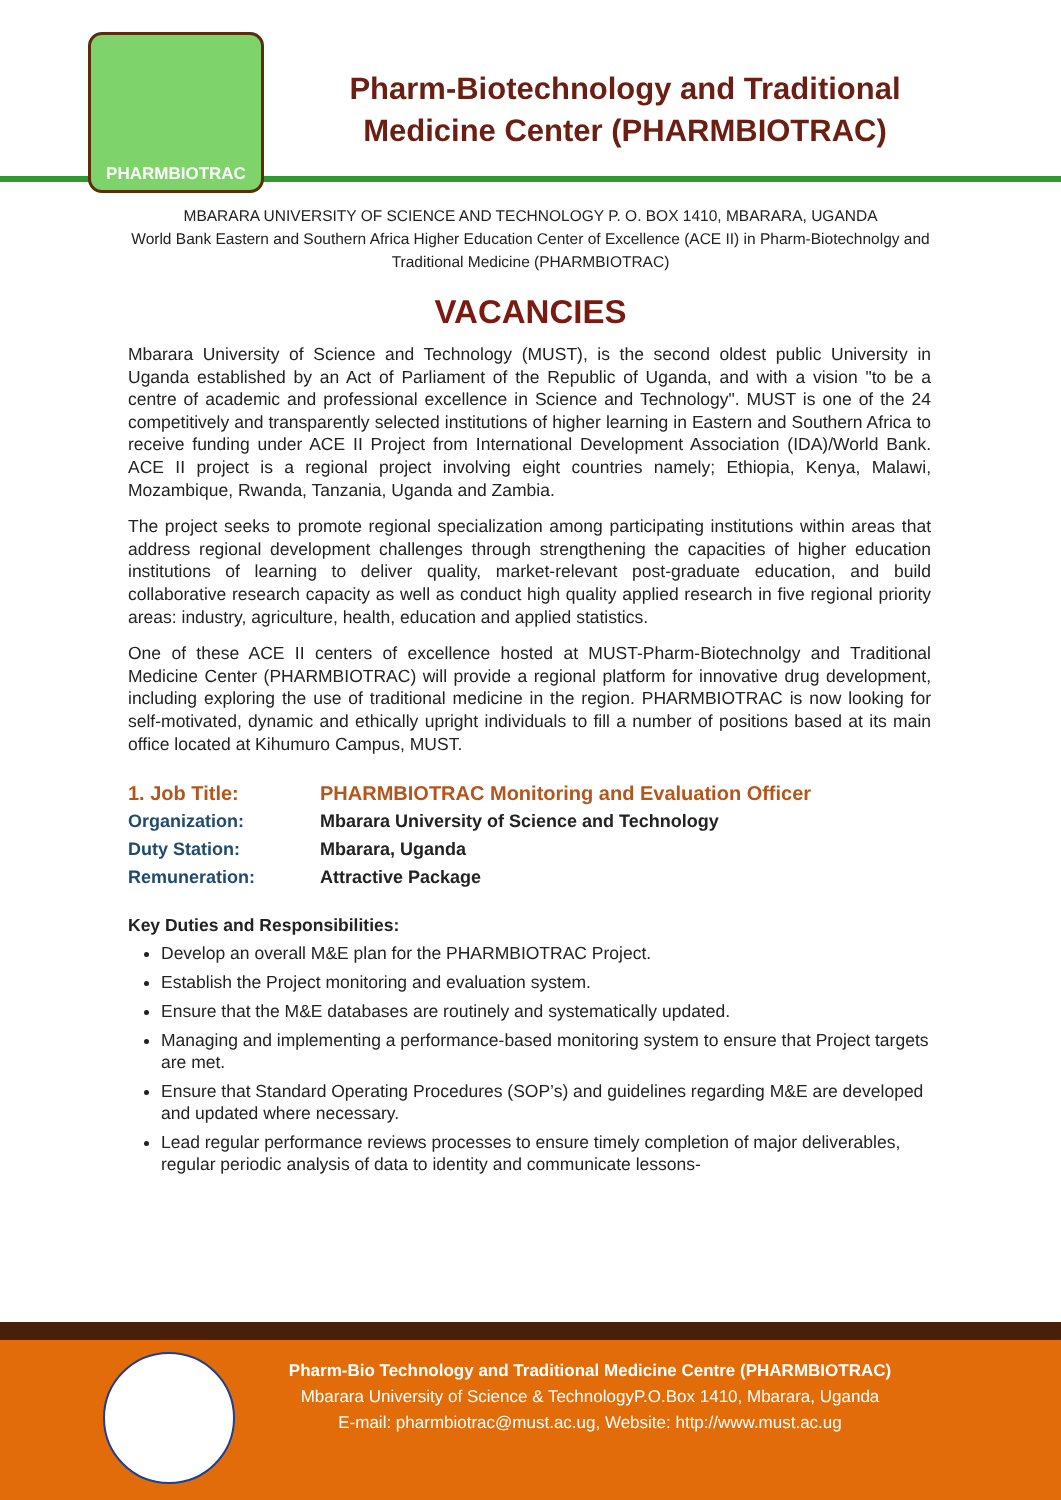PHARMBIOTRAC
Pharm-Biotechnology and Traditional Medicine Center (PHARMBIOTRAC)
MBARARA UNIVERSITY OF SCIENCE AND TECHNOLOGY P. O. BOX 1410, MBARARA, UGANDA
World Bank Eastern and Southern Africa Higher Education Center of Excellence (ACE II) in Pharm-Biotechnolgy and Traditional Medicine (PHARMBIOTRAC)
VACANCIES
Mbarara University of Science and Technology (MUST), is the second oldest public University in Uganda established by an Act of Parliament of the Republic of Uganda, and with a vision "to be a centre of academic and professional excellence in Science and Technology". MUST is one of the 24 competitively and transparently selected institutions of higher learning in Eastern and Southern Africa to receive funding under ACE II Project from International Development Association (IDA)/World Bank. ACE II project is a regional project involving eight countries namely; Ethiopia, Kenya, Malawi, Mozambique, Rwanda, Tanzania, Uganda and Zambia.
The project seeks to promote regional specialization among participating institutions within areas that address regional development challenges through strengthening the capacities of higher education institutions of learning to deliver quality, market-relevant post-graduate education, and build collaborative research capacity as well as conduct high quality applied research in five regional priority areas: industry, agriculture, health, education and applied statistics.
One of these ACE II centers of excellence hosted at MUST-Pharm-Biotechnolgy and Traditional Medicine Center (PHARMBIOTRAC) will provide a regional platform for innovative drug development, including exploring the use of traditional medicine in the region. PHARMBIOTRAC is now looking for self-motivated, dynamic and ethically upright individuals to fill a number of positions based at its main office located at Kihumuro Campus, MUST.
1. Job Title: PHARMBIOTRAC Monitoring and Evaluation Officer
Organization: Mbarara University of Science and Technology
Duty Station: Mbarara, Uganda
Remuneration: Attractive Package
Key Duties and Responsibilities:
Develop an overall M&E plan for the PHARMBIOTRAC Project.
Establish the Project monitoring and evaluation system.
Ensure that the M&E databases are routinely and systematically updated.
Managing and implementing a performance-based monitoring system to ensure that Project targets are met.
Ensure that Standard Operating Procedures (SOP’s) and guidelines regarding M&E are developed and updated where necessary.
Lead regular performance reviews processes to ensure timely completion of major deliverables, regular periodic analysis of data to identity and communicate lessons-
Pharm-Bio Technology and Traditional Medicine Centre (PHARMBIOTRAC)
Mbarara University of Science & TechnologyP.O.Box 1410, Mbarara, Uganda
E-mail: pharmbiotrac@must.ac.ug, Website: http://www.must.ac.ug